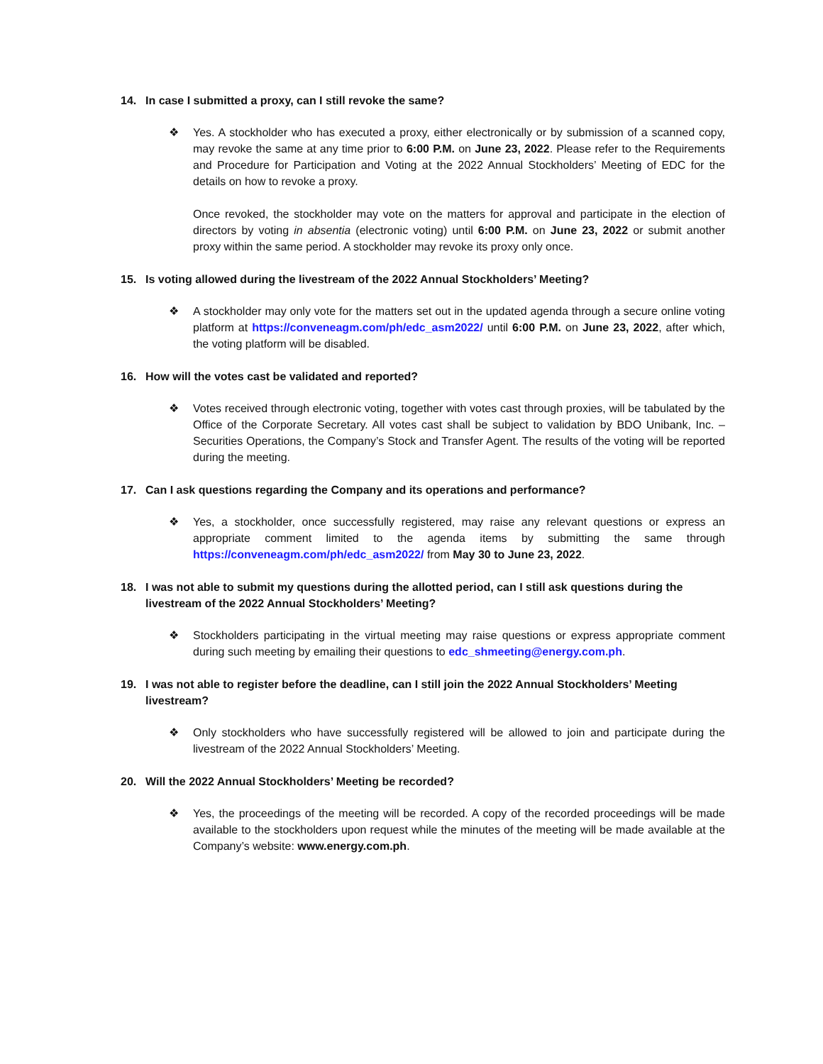14. In case I submitted a proxy, can I still revoke the same?
❖ Yes. A stockholder who has executed a proxy, either electronically or by submission of a scanned copy, may revoke the same at any time prior to 6:00 P.M. on June 23, 2022. Please refer to the Requirements and Procedure for Participation and Voting at the 2022 Annual Stockholders’ Meeting of EDC for the details on how to revoke a proxy.
Once revoked, the stockholder may vote on the matters for approval and participate in the election of directors by voting in absentia (electronic voting) until 6:00 P.M. on June 23, 2022 or submit another proxy within the same period. A stockholder may revoke its proxy only once.
15. Is voting allowed during the livestream of the 2022 Annual Stockholders’ Meeting?
❖ A stockholder may only vote for the matters set out in the updated agenda through a secure online voting platform at https://conveneagm.com/ph/edc_asm2022/ until 6:00 P.M. on June 23, 2022, after which, the voting platform will be disabled.
16. How will the votes cast be validated and reported?
❖ Votes received through electronic voting, together with votes cast through proxies, will be tabulated by the Office of the Corporate Secretary. All votes cast shall be subject to validation by BDO Unibank, Inc. – Securities Operations, the Company’s Stock and Transfer Agent. The results of the voting will be reported during the meeting.
17. Can I ask questions regarding the Company and its operations and performance?
❖ Yes, a stockholder, once successfully registered, may raise any relevant questions or express an appropriate comment limited to the agenda items by submitting the same through https://conveneagm.com/ph/edc_asm2022/ from May 30 to June 23, 2022.
18. I was not able to submit my questions during the allotted period, can I still ask questions during the livestream of the 2022 Annual Stockholders’ Meeting?
❖ Stockholders participating in the virtual meeting may raise questions or express appropriate comment during such meeting by emailing their questions to edc_shmeeting@energy.com.ph.
19. I was not able to register before the deadline, can I still join the 2022 Annual Stockholders’ Meeting livestream?
❖ Only stockholders who have successfully registered will be allowed to join and participate during the livestream of the 2022 Annual Stockholders’ Meeting.
20. Will the 2022 Annual Stockholders’ Meeting be recorded?
❖ Yes, the proceedings of the meeting will be recorded. A copy of the recorded proceedings will be made available to the stockholders upon request while the minutes of the meeting will be made available at the Company’s website: www.energy.com.ph.